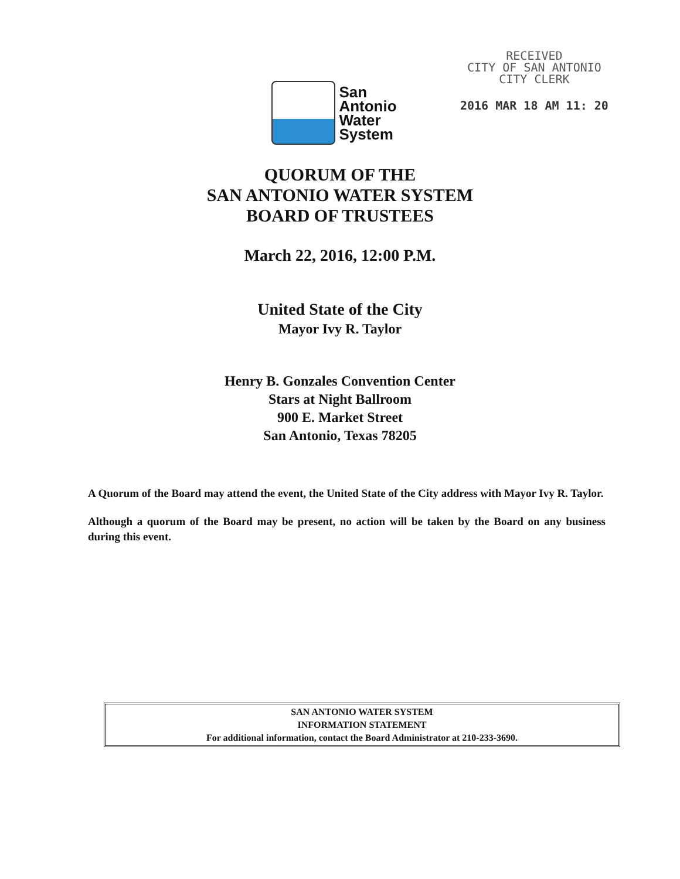San
Antonio
Water
System
RECEIVED
CITY OF SAN ANTONIO
CITY CLERK
2016 MAR 18 AM 11: 20
QUORUM OF THE
SAN ANTONIO WATER SYSTEM
BOARD OF TRUSTEES
March 22, 2016, 12:00 P.M.
United State of the City
Mayor Ivy R. Taylor
Henry B. Gonzales Convention Center
Stars at Night Ballroom
900 E. Market Street
San Antonio, Texas 78205
A Quorum of the Board may attend the event, the United State of the City address with Mayor Ivy R. Taylor.
Although a quorum of the Board may be present, no action will be taken by the Board on any business during this event.
SAN ANTONIO WATER SYSTEM
INFORMATION STATEMENT
For additional information, contact the Board Administrator at 210-233-3690.